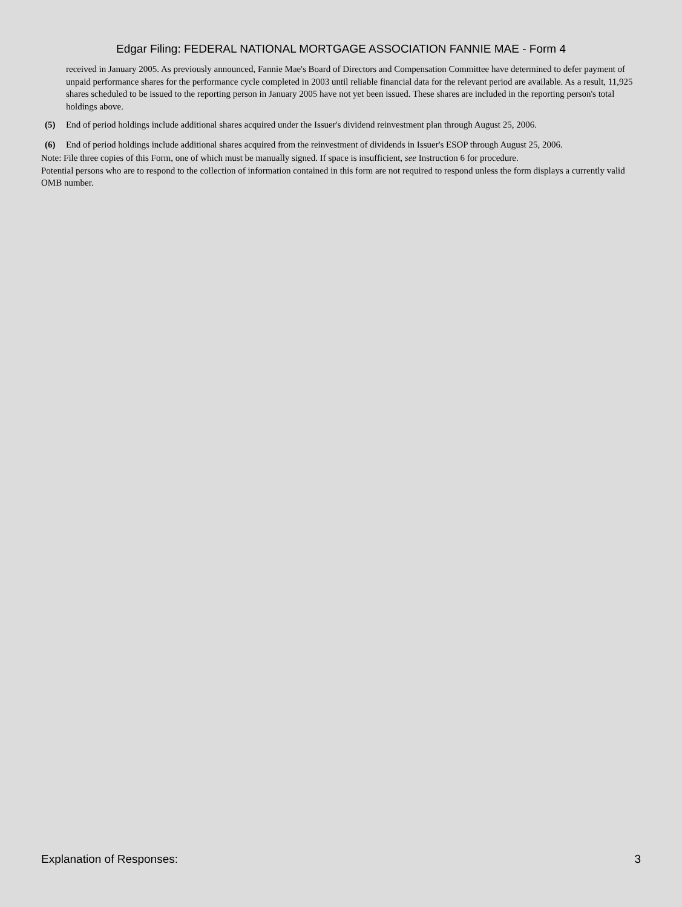Edgar Filing: FEDERAL NATIONAL MORTGAGE ASSOCIATION FANNIE MAE - Form 4
received in January 2005. As previously announced, Fannie Mae's Board of Directors and Compensation Committee have determined to defer payment of unpaid performance shares for the performance cycle completed in 2003 until reliable financial data for the relevant period are available. As a result, 11,925 shares scheduled to be issued to the reporting person in January 2005 have not yet been issued. These shares are included in the reporting person's total holdings above.
(5) End of period holdings include additional shares acquired under the Issuer's dividend reinvestment plan through August 25, 2006.
(6) End of period holdings include additional shares acquired from the reinvestment of dividends in Issuer's ESOP through August 25, 2006.
Note: File three copies of this Form, one of which must be manually signed. If space is insufficient, see Instruction 6 for procedure.
Potential persons who are to respond to the collection of information contained in this form are not required to respond unless the form displays a currently valid OMB number.
Explanation of Responses: 3